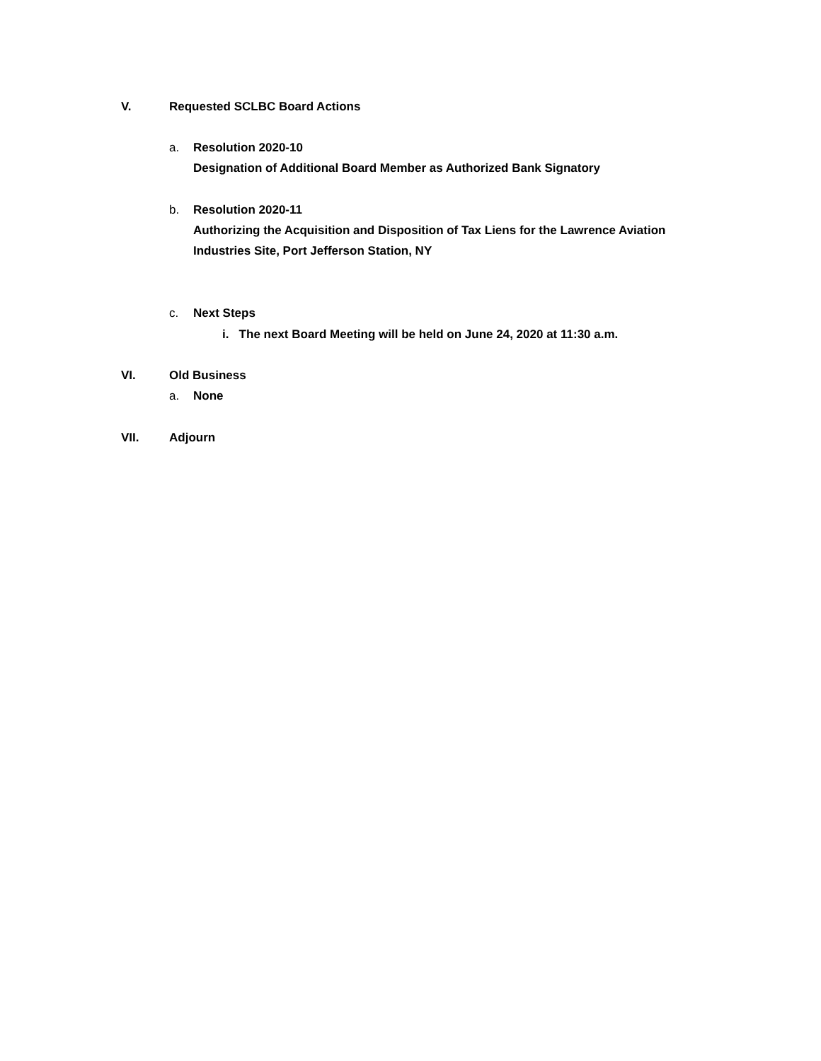V. Requested SCLBC Board Actions
a. Resolution 2020-10
Designation of Additional Board Member as Authorized Bank Signatory
b. Resolution 2020-11
Authorizing the Acquisition and Disposition of Tax Liens for the Lawrence Aviation Industries Site, Port Jefferson Station, NY
c. Next Steps
i. The next Board Meeting will be held on June 24, 2020 at 11:30 a.m.
VI. Old Business
a. None
VII. Adjourn